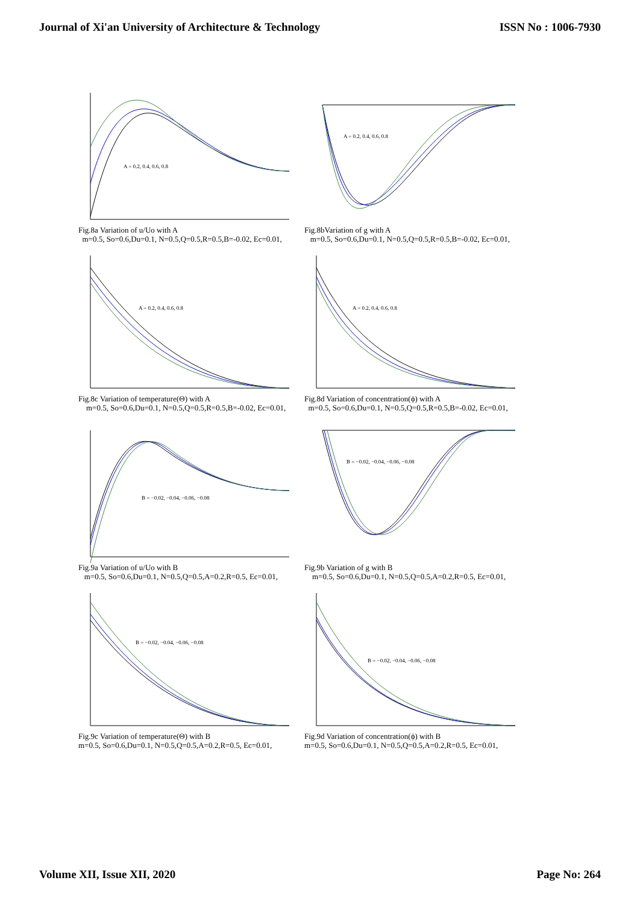Journal of Xi'an University of Architecture & Technology ISSN No : 1006-7930
A = 0.2, 0.4, 0.6, 0.8
Fig.8a Variation of u/Uo with A
m=0.5, So=0.6,Du=0.1, N=0.5,Q=0.5,R=0.5,B=-0.02, Ec=0.01,
A = 0.2, 0.4, 0.6, 0.8
Fig.8bVariation of g with A
m=0.5, So=0.6,Du=0.1, N=0.5,Q=0.5,R=0.5,B=-0.02, Ec=0.01,
A = 0.2, 0.4, 0.6, 0.8
Fig.8c Variation of temperature(Θ) with A
m=0.5, So=0.6,Du=0.1, N=0.5,Q=0.5,R=0.5,B=-0.02, Ec=0.01,
A = 0.2, 0.4, 0.6, 0.8
Fig.8d Variation of concentration(ϕ) with A
m=0.5, So=0.6,Du=0.1, N=0.5,Q=0.5,R=0.5,B=-0.02, Ec=0.01,
B = −0.02, −0.04, −0.06, −0.08
Fig.9a Variation of u/Uo with B
m=0.5, So=0.6,Du=0.1, N=0.5,Q=0.5,A=0.2,R=0.5, Ec=0.01,
B = −0.02, −0.04, −0.06, −0.08
Fig.9b Variation of g with B
m=0.5, So=0.6,Du=0.1, N=0.5,Q=0.5,A=0.2,R=0.5, Ec=0.01,
B = −0.02, −0.04, −0.06, −0.08
Fig.9c Variation of temperature(Θ) with B
m=0.5, So=0.6,Du=0.1, N=0.5,Q=0.5,A=0.2,R=0.5, Ec=0.01,
B = −0.02, −0.04, −0.06, −0.08
Fig.9d Variation of concentration(ϕ) with B
m=0.5, So=0.6,Du=0.1, N=0.5,Q=0.5,A=0.2,R=0.5, Ec=0.01,
Volume XII, Issue XII, 2020 Page No: 264